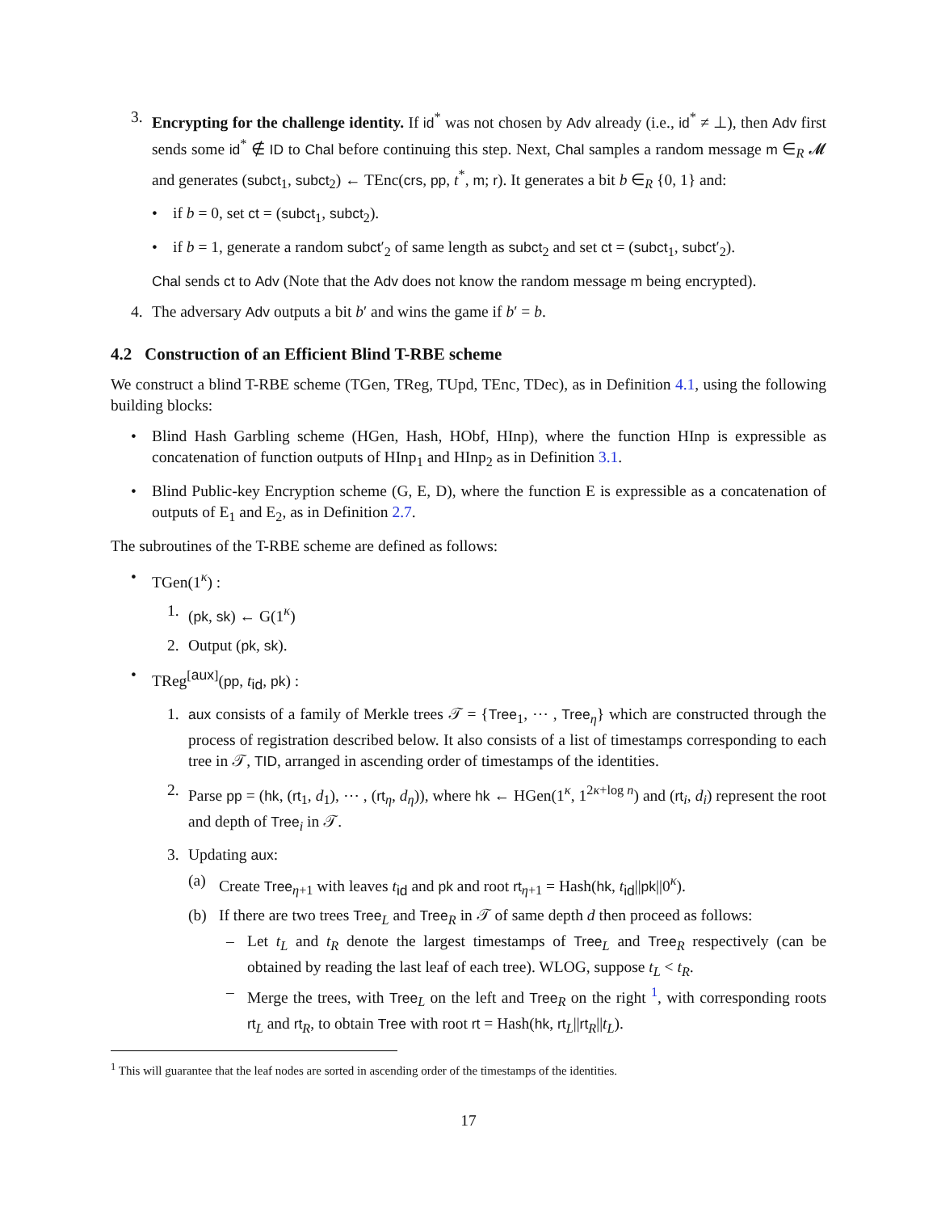3. Encrypting for the challenge identity. If id<sup>*</sup> was not chosen by Adv already (i.e., id<sup>*</sup> ≠ ⊥), then Adv first sends some id<sup>*</sup> ∉ ID to Chal before continuing this step. Next, Chal samples a random message m ∈<sub>R</sub> 𝓜 and generates (subct<sub>1</sub>, subct<sub>2</sub>) ← TEnc(crs, pp, t<sup>*</sup>, m; r). It generates a bit b ∈<sub>R</sub> {0, 1} and:
• if b = 0, set ct = (subct<sub>1</sub>, subct<sub>2</sub>).
• if b = 1, generate a random subct′<sub>2</sub> of same length as subct<sub>2</sub> and set ct = (subct<sub>1</sub>, subct′<sub>2</sub>).
Chal sends ct to Adv (Note that the Adv does not know the random message m being encrypted).
4. The adversary Adv outputs a bit b′ and wins the game if b′ = b.
4.2 Construction of an Efficient Blind T-RBE scheme
We construct a blind T-RBE scheme (TGen, TReg, TUpd, TEnc, TDec), as in Definition 4.1, using the following building blocks:
• Blind Hash Garbling scheme (HGen, Hash, HObf, HInp), where the function HInp is expressible as concatenation of function outputs of HInp<sub>1</sub> and HInp<sub>2</sub> as in Definition 3.1.
• Blind Public-key Encryption scheme (G, E, D), where the function E is expressible as a concatenation of outputs of E<sub>1</sub> and E<sub>2</sub>, as in Definition 2.7.
The subroutines of the T-RBE scheme are defined as follows:
• TGen(1<sup>κ</sup>) :
1. (pk, sk) ← G(1<sup>κ</sup>)
2. Output (pk, sk).
• TReg<sup>[aux]</sup>(pp, t<sub>id</sub>, pk) :
1. aux consists of a family of Merkle trees 𝒯 = {Tree<sub>1</sub>, ⋯ , Tree<sub>η</sub>} which are constructed through the process of registration described below. It also consists of a list of timestamps corresponding to each tree in 𝒯, TID, arranged in ascending order of timestamps of the identities.
2. Parse pp = (hk, (rt<sub>1</sub>, d<sub>1</sub>), ⋯ , (rt<sub>η</sub>, d<sub>η</sub>)), where hk ← HGen(1<sup>κ</sup>, 1<sup>2κ+log n</sup>) and (rt<sub>i</sub>, d<sub>i</sub>) represent the root and depth of Tree<sub>i</sub> in 𝒯.
3. Updating aux:
(a) Create Tree<sub>η+1</sub> with leaves t<sub>id</sub> and pk and root rt<sub>η+1</sub> = Hash(hk, t<sub>id</sub>||pk||0<sup>κ</sup>).
(b) If there are two trees Tree<sub>L</sub> and Tree<sub>R</sub> in 𝒯 of same depth d then proceed as follows:
– Let t<sub>L</sub> and t<sub>R</sub> denote the largest timestamps of Tree<sub>L</sub> and Tree<sub>R</sub> respectively (can be obtained by reading the last leaf of each tree). WLOG, suppose t<sub>L</sub> < t<sub>R</sub>.
– Merge the trees, with Tree<sub>L</sub> on the left and Tree<sub>R</sub> on the right <sup>1</sup>, with corresponding roots rt<sub>L</sub> and rt<sub>R</sub>, to obtain Tree with root rt = Hash(hk, rt<sub>L</sub>||rt<sub>R</sub>||t<sub>L</sub>).
<sup>1</sup> This will guarantee that the leaf nodes are sorted in ascending order of the timestamps of the identities.
17